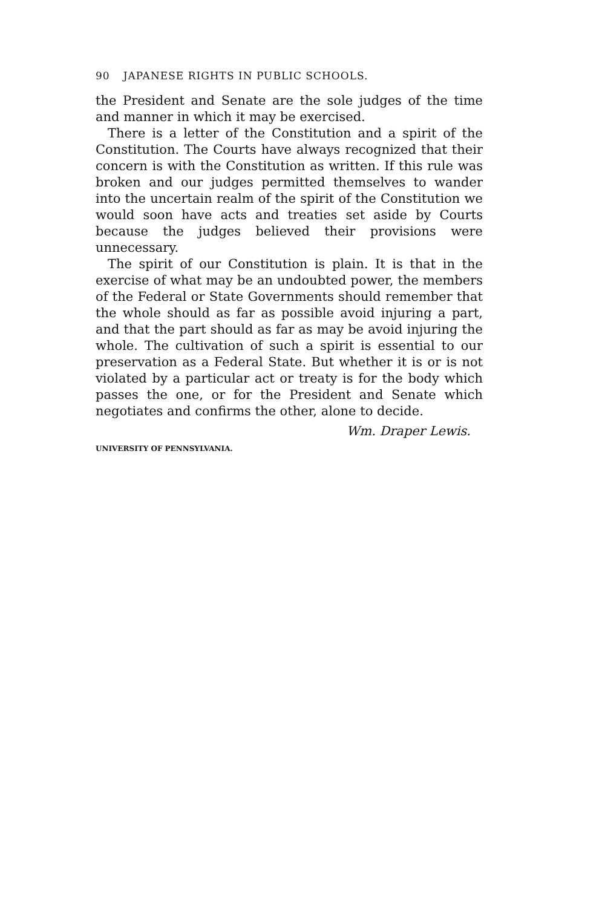90 JAPANESE RIGHTS IN PUBLIC SCHOOLS.
the President and Senate are the sole judges of the time and manner in which it may be exercised.
There is a letter of the Constitution and a spirit of the Constitution. The Courts have always recognized that their concern is with the Constitution as written. If this rule was broken and our judges permitted themselves to wander into the uncertain realm of the spirit of the Constitution we would soon have acts and treaties set aside by Courts because the judges believed their provisions were unnecessary.
The spirit of our Constitution is plain. It is that in the exercise of what may be an undoubted power, the members of the Federal or State Governments should remember that the whole should as far as possible avoid injuring a part, and that the part should as far as may be avoid injuring the whole. The cultivation of such a spirit is essential to our preservation as a Federal State. But whether it is or is not violated by a particular act or treaty is for the body which passes the one, or for the President and Senate which negotiates and confirms the other, alone to decide.
Wm. Draper Lewis.
UNIVERSITY OF PENNSYLVANIA.